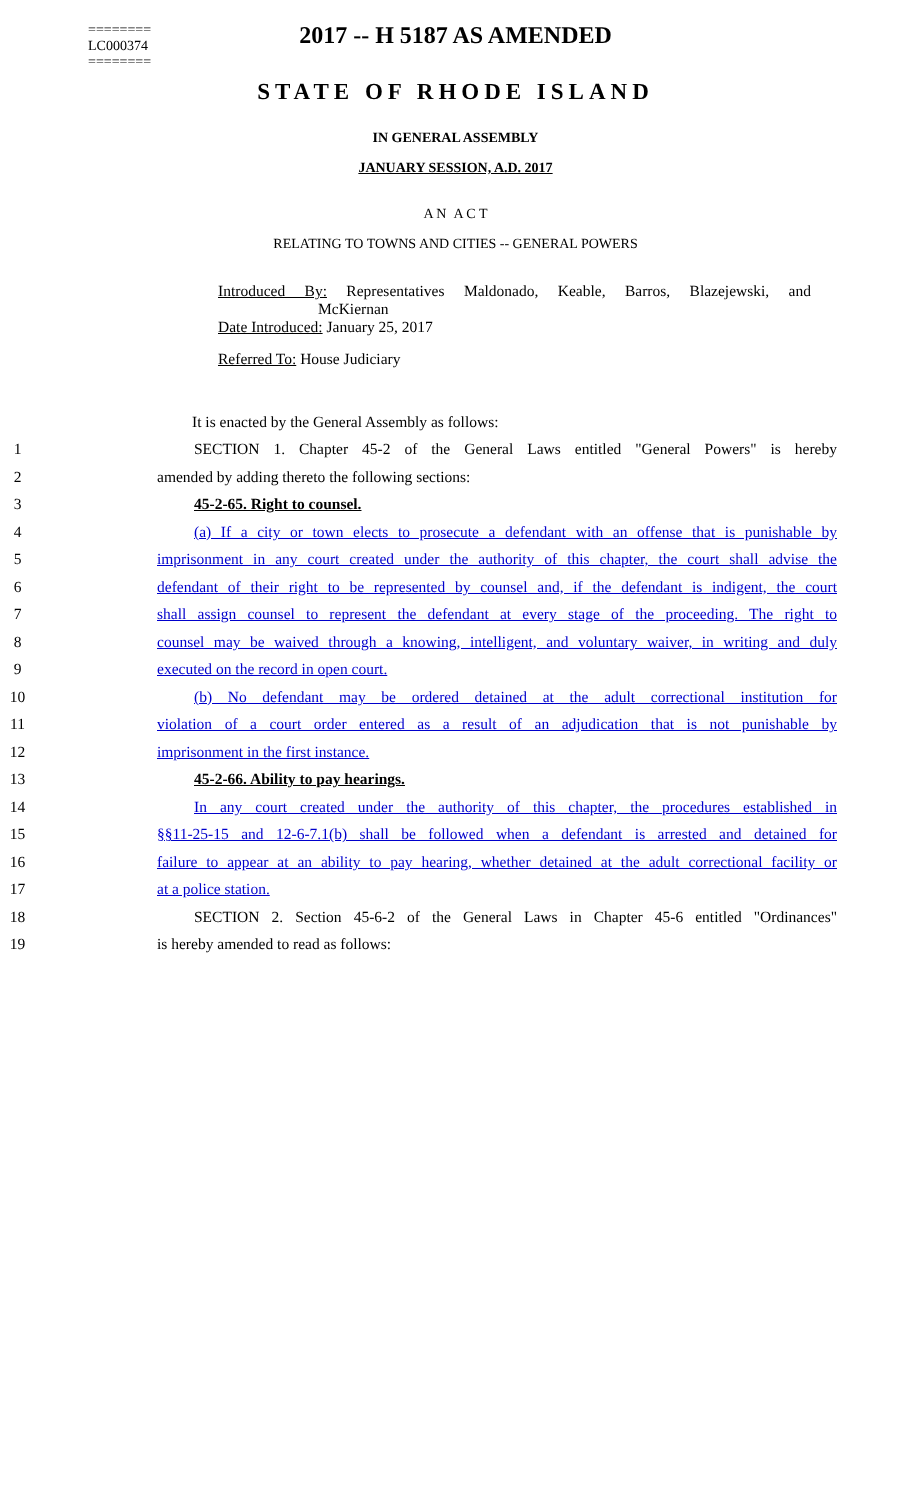========
LC000374
========
2017 -- H 5187 AS AMENDED
STATE OF RHODE ISLAND
IN GENERAL ASSEMBLY
JANUARY SESSION, A.D. 2017
A N A C T
RELATING TO TOWNS AND CITIES -- GENERAL POWERS
Introduced By: Representatives Maldonado, Keable, Barros, Blazejewski, and McKiernan
Date Introduced: January 25, 2017
Referred To: House Judiciary
It is enacted by the General Assembly as follows:
1 SECTION 1. Chapter 45-2 of the General Laws entitled "General Powers" is hereby
2 amended by adding thereto the following sections:
3 45-2-65. Right to counsel.
4 (a) If a city or town elects to prosecute a defendant with an offense that is punishable by
5 imprisonment in any court created under the authority of this chapter, the court shall advise the
6 defendant of their right to be represented by counsel and, if the defendant is indigent, the court
7 shall assign counsel to represent the defendant at every stage of the proceeding. The right to
8 counsel may be waived through a knowing, intelligent, and voluntary waiver, in writing and duly
9 executed on the record in open court.
10 (b) No defendant may be ordered detained at the adult correctional institution for
11 violation of a court order entered as a result of an adjudication that is not punishable by
12 imprisonment in the first instance.
13 45-2-66. Ability to pay hearings.
14 In any court created under the authority of this chapter, the procedures established in
15 §§11-25-15 and 12-6-7.1(b) shall be followed when a defendant is arrested and detained for
16 failure to appear at an ability to pay hearing, whether detained at the adult correctional facility or
17 at a police station.
18 SECTION 2. Section 45-6-2 of the General Laws in Chapter 45-6 entitled "Ordinances"
19 is hereby amended to read as follows: